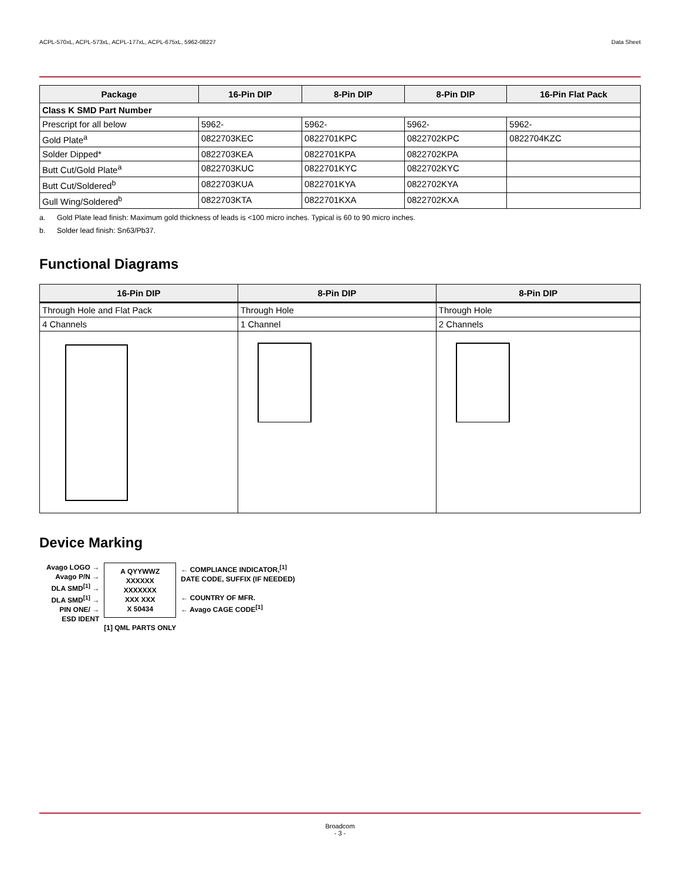ACPL-570xL, ACPL-573xL, ACPL-177xL, ACPL-675xL, 5962-08227 Data Sheet
| Package | 16-Pin DIP | 8-Pin DIP | 8-Pin DIP | 16-Pin Flat Pack |
| --- | --- | --- | --- | --- |
| Class K SMD Part Number | | | | |
| Prescript for all below | 5962- | 5962- | 5962- | 5962- |
| Gold Plate<sup>a</sup> | 0822703KEC | 0822701KPC | 0822702KPC | 0822704KZC |
| Solder Dipped* | 0822703KEA | 0822701KPA | 0822702KPA | |
| Butt Cut/Gold Plate<sup>a</sup> | 0822703KUC | 0822701KYC | 0822702KYC | |
| Butt Cut/Soldered<sup>b</sup> | 0822703KUA | 0822701KYA | 0822702KYA | |
| Gull Wing/Soldered<sup>b</sup> | 0822703KTA | 0822701KXA | 0822702KXA | |
a. Gold Plate lead finish: Maximum gold thickness of leads is <100 micro inches. Typical is 60 to 90 micro inches.
b. Solder lead finish: Sn63/Pb37.
Functional Diagrams
| 16-Pin DIP | 8-Pin DIP | 8-Pin DIP |
| --- | --- | --- |
| Through Hole and Flat Pack | Through Hole | Through Hole |
| 4 Channels | 1 Channel | 2 Channels |
Device Marking
Avago LOGO →
Avago P/N →
DLA SMD<sup>[1]</sup> →
DLA SMD<sup>[1]</sup> →
PIN ONE/ →
ESD IDENT
A QYYWWZ
XXXXXX
XXXXXXX
XXX XXX
X 50434
[1] QML PARTS ONLY
← COMPLIANCE INDICATOR,<sup>[1]</sup>
DATE CODE, SUFFIX (IF NEEDED)
← COUNTRY OF MFR.
← Avago CAGE CODE<sup>[1]</sup>
Broadcom
- 3 -